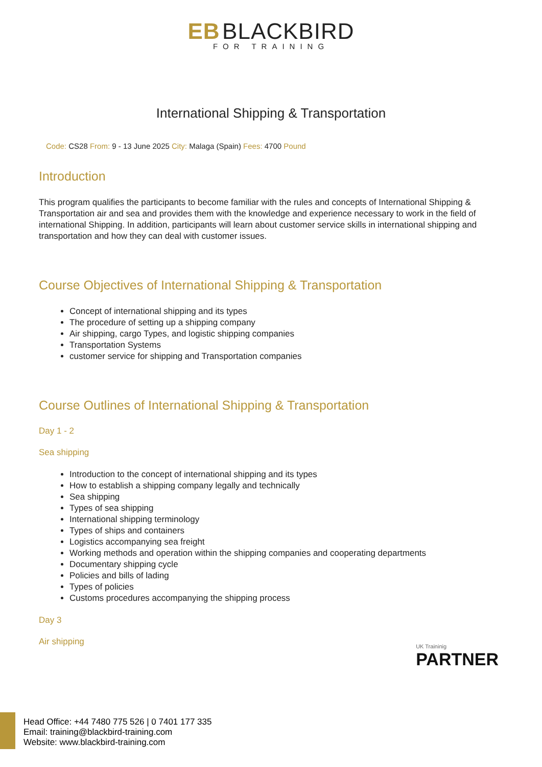EB BLACKBIRD
FOR TRAINING
International Shipping & Transportation
Code: CS28 From: 9 - 13 June 2025 City: Malaga (Spain) Fees: 4700 Pound
Introduction
This program qualifies the participants to become familiar with the rules and concepts of International Shipping & Transportation air and sea and provides them with the knowledge and experience necessary to work in the field of international Shipping. In addition, participants will learn about customer service skills in international shipping and transportation and how they can deal with customer issues.
Course Objectives of International Shipping & Transportation
Concept of international shipping and its types
The procedure of setting up a shipping company
Air shipping, cargo Types, and logistic shipping companies
Transportation Systems
customer service for shipping and Transportation companies
Course Outlines of International Shipping & Transportation
Day 1 - 2
Sea shipping
Introduction to the concept of international shipping and its types
How to establish a shipping company legally and technically
Sea shipping
Types of sea shipping
International shipping terminology
Types of ships and containers
Logistics accompanying sea freight
Working methods and operation within the shipping companies and cooperating departments
Documentary shipping cycle
Policies and bills of lading
Types of policies
Customs procedures accompanying the shipping process
Day 3
Air shipping
UK Traininig
PARTNER
Head Office: +44 7480 775 526 | 0 7401 177 335
Email: training@blackbird-training.com
Website: www.blackbird-training.com